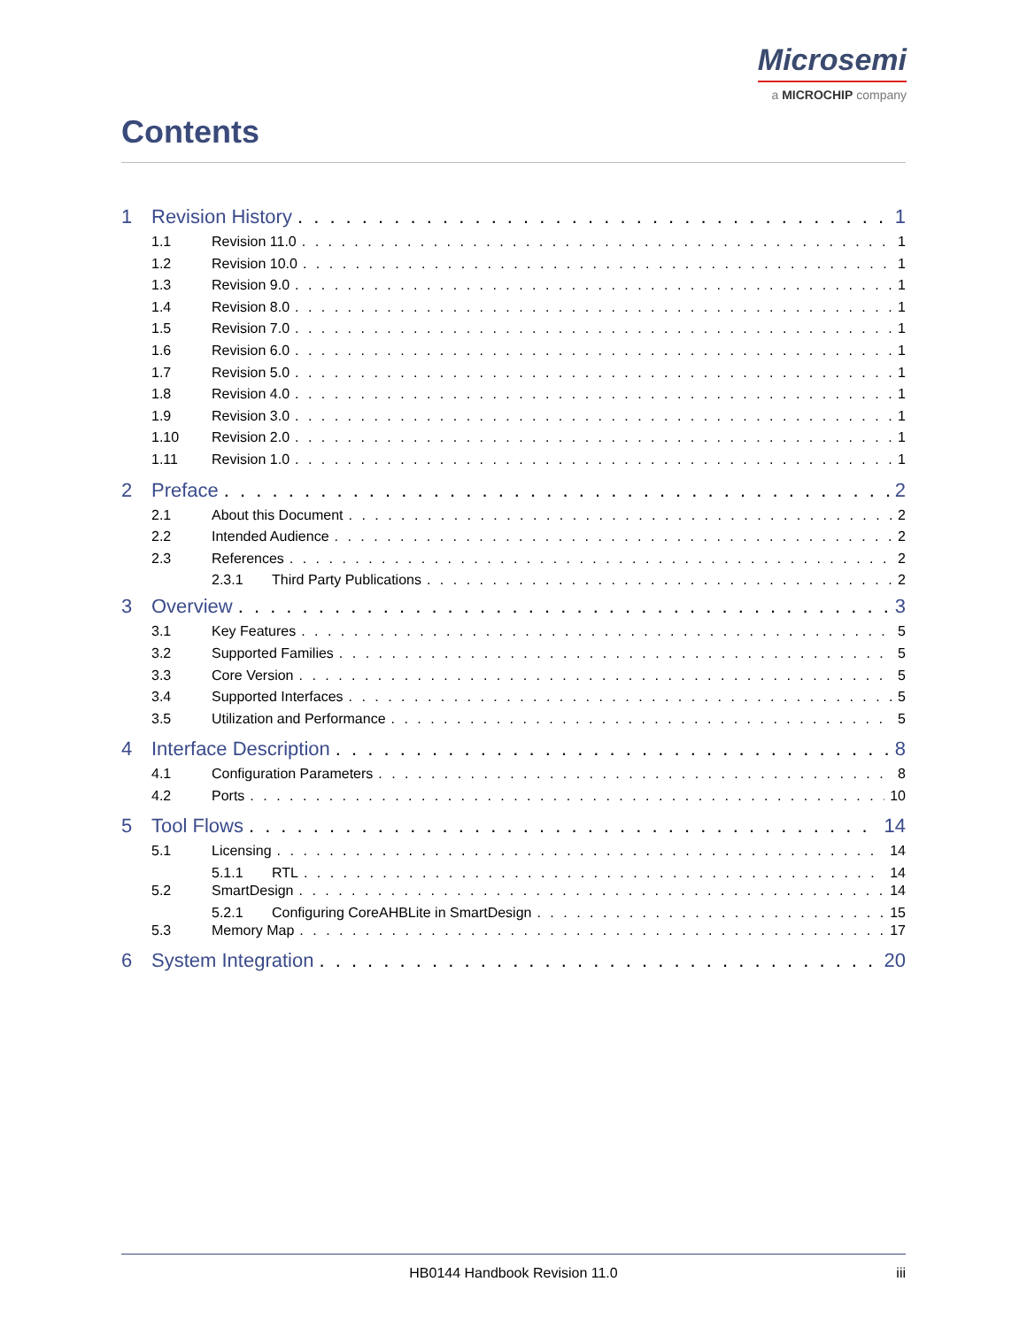Microsemi
a MICROCHIP company
Contents
1 Revision History 1
1.1 Revision 11.0 1
1.2 Revision 10.0 1
1.3 Revision 9.0 1
1.4 Revision 8.0 1
1.5 Revision 7.0 1
1.6 Revision 6.0 1
1.7 Revision 5.0 1
1.8 Revision 4.0 1
1.9 Revision 3.0 1
1.10 Revision 2.0 1
1.11 Revision 1.0 1
2 Preface 2
2.1 About this Document 2
2.2 Intended Audience 2
2.3 References 2
2.3.1 Third Party Publications 2
3 Overview 3
3.1 Key Features 5
3.2 Supported Families 5
3.3 Core Version 5
3.4 Supported Interfaces 5
3.5 Utilization and Performance 5
4 Interface Description 8
4.1 Configuration Parameters 8
4.2 Ports 10
5 Tool Flows 14
5.1 Licensing 14
5.1.1 RTL 14
5.2 SmartDesign 14
5.2.1 Configuring CoreAHBLite in SmartDesign 15
5.3 Memory Map 17
6 System Integration 20
HB0144 Handbook Revision 11.0 iii